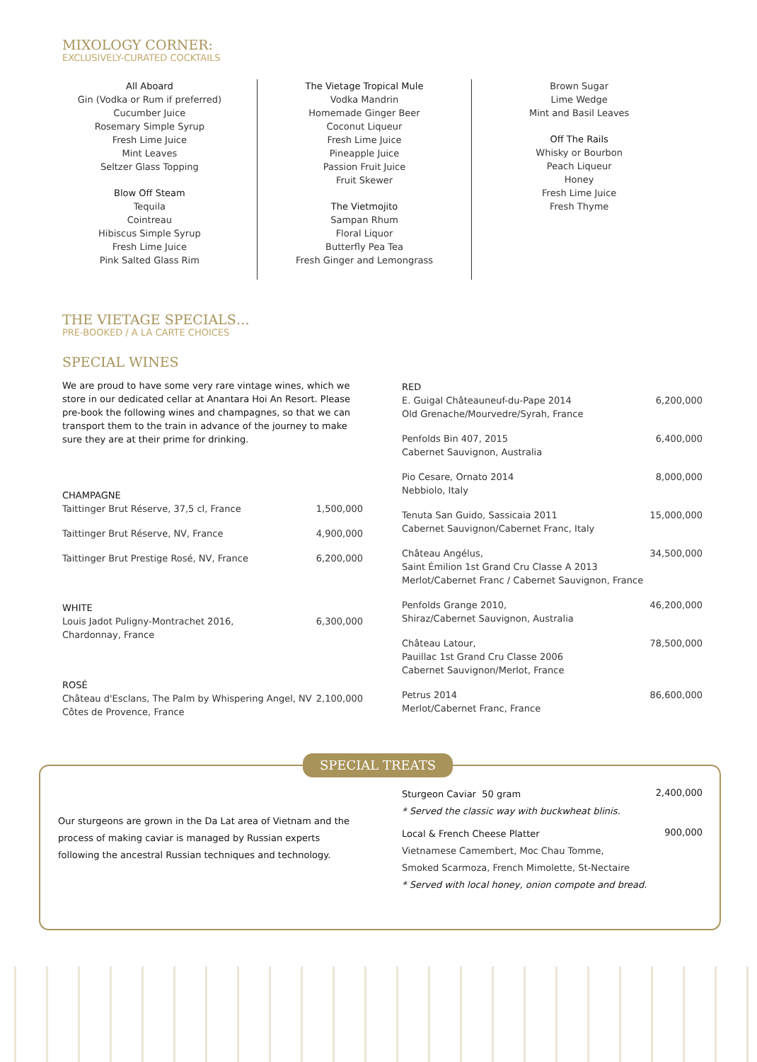MIXOLOGY CORNER:
EXCLUSIVELY-CURATED COCKTAILS
All Aboard
Gin (Vodka or Rum if preferred)
Cucumber Juice
Rosemary Simple Syrup
Fresh Lime Juice
Mint Leaves
Seltzer Glass Topping
Blow Off Steam
Tequila
Cointreau
Hibiscus Simple Syrup
Fresh Lime Juice
Pink Salted Glass Rim
The Vietage Tropical Mule
Vodka Mandrin
Homemade Ginger Beer
Coconut Liqueur
Fresh Lime Juice
Pineapple Juice
Passion Fruit Juice
Fruit Skewer
The Vietmojito
Sampan Rhum
Floral Liquor
Butterfly Pea Tea
Fresh Ginger and Lemongrass
Brown Sugar
Lime Wedge
Mint and Basil Leaves
Off The Rails
Whisky or Bourbon
Peach Liqueur
Honey
Fresh Lime Juice
Fresh Thyme
THE VIETAGE SPECIALS…
PRE-BOOKED / A LA CARTE CHOICES
SPECIAL WINES
We are proud to have some very rare vintage wines, which we store in our dedicated cellar at Anantara Hoi An Resort. Please pre-book the following wines and champagnes, so that we can transport them to the train in advance of the journey to make sure they are at their prime for drinking.
| CHAMPAGNE | |
| Taittinger Brut Réserve, 37,5 cl, France | 1,500,000 |
| Taittinger Brut Réserve, NV, France | 4,900,000 |
| Taittinger Brut Prestige Rosé, NV, France | 6,200,000 |
| WHITE | |
| Louis Jadot Puligny-Montrachet 2016, Chardonnay, France | 6,300,000 |
| ROSÉ | |
| Château d'Esclans, The Palm by Whispering Angel, NV Côtes de Provence, France | 2,100,000 |
| RED | |
| E. Guigal Châteauneuf-du-Pape 2014 Old Grenache/Mourvedre/Syrah, France | 6,200,000 |
| Penfolds Bin 407, 2015 Cabernet Sauvignon, Australia | 6,400,000 |
| Pio Cesare, Ornato 2014 Nebbiolo, Italy | 8,000,000 |
| Tenuta San Guido, Sassicaia 2011 Cabernet Sauvignon/Cabernet Franc, Italy | 15,000,000 |
| Château Angélus, Saint Émilion 1st Grand Cru Classe A 2013 Merlot/Cabernet Franc / Cabernet Sauvignon, France | 34,500,000 |
| Penfolds Grange 2010, Shiraz/Cabernet Sauvignon, Australia | 46,200,000 |
| Château Latour, Pauillac 1st Grand Cru Classe 2006 Cabernet Sauvignon/Merlot, France | 78,500,000 |
| Petrus 2014 Merlot/Cabernet Franc, France | 86,600,000 |
SPECIAL TREATS
Our sturgeons are grown in the Da Lat area of Vietnam and the process of making caviar is managed by Russian experts following the ancestral Russian techniques and technology.
| Sturgeon Caviar 50 gram | 2,400,000 |
| * Served the classic way with buckwheat blinis. | |
| Local & French Cheese Platter | 900,000 |
| Vietnamese Camembert, Moc Chau Tomme, Smoked Scarmoza, French Mimolette, St-Nectaire | |
| * Served with local honey, onion compote and bread. | |